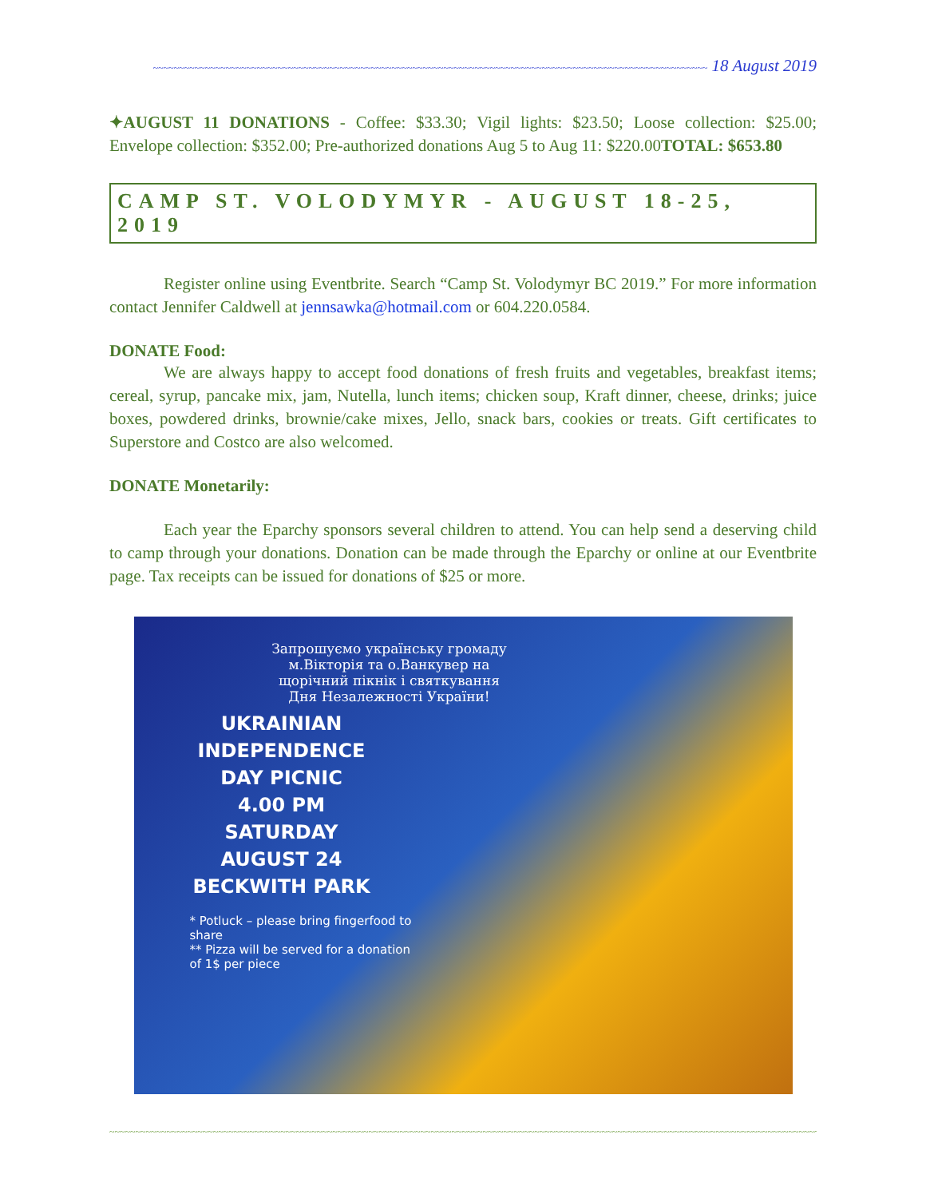~~~~~~~~~~~~~~~~~~~~~~~~~~~~~~~~~~~~~~~~~~~~~~~~~~~~~~~~~~~~~~~~~~~~~~~~~~~~~~~~~~~~~~~~~~~~~~~~~~~~~~~~~~~ 18 August 2019
✦AUGUST 11 DONATIONS - Coffee: $33.30; Vigil lights: $23.50; Loose collection: $25.00; Envelope collection: $352.00; Pre-authorized donations Aug 5 to Aug 11: $220.00TOTAL: $653.80
CAMP ST. VOLODYMYR - AUGUST 18-25, 2019
Register online using Eventbrite. Search “Camp St. Volodymyr BC 2019.” For more information contact Jennifer Caldwell at jennsawka@hotmail.com or 604.220.0584.
DONATE Food:
We are always happy to accept food donations of fresh fruits and vegetables, breakfast items; cereal, syrup, pancake mix, jam, Nutella, lunch items; chicken soup, Kraft dinner, cheese, drinks; juice boxes, powdered drinks, brownie/cake mixes, Jello, snack bars, cookies or treats. Gift certificates to Superstore and Costco are also welcomed.
DONATE Monetarily:
Each year the Eparchy sponsors several children to attend. You can help send a deserving child to camp through your donations. Donation can be made through the Eparchy or online at our Eventbrite page. Tax receipts can be issued for donations of $25 or more.
Запрошуємо українську громаду м.Вікторія та о.Ванкувер на щорічний пікнік і святкування Дня Незалежності України!
UKRAINIAN
INDEPENDENCE
DAY PICNIC
4.00 PM
SATURDAY
AUGUST 24
BECKWITH PARK
* Potluck – please bring fingerfood to share
** Pizza will be served for a donation of 1$ per piece
~~~~~~~~~~~~~~~~~~~~~~~~~~~~~~~~~~~~~~~~~~~~~~~~~~~~~~~~~~~~~~~~~~~~~~~~~~~~~~~~~~~~~~~~~~~~~~~~~~~~~~~~~~~~~~~~~~~~~~~~~~~~~~~~~~~~~~~~~~~~